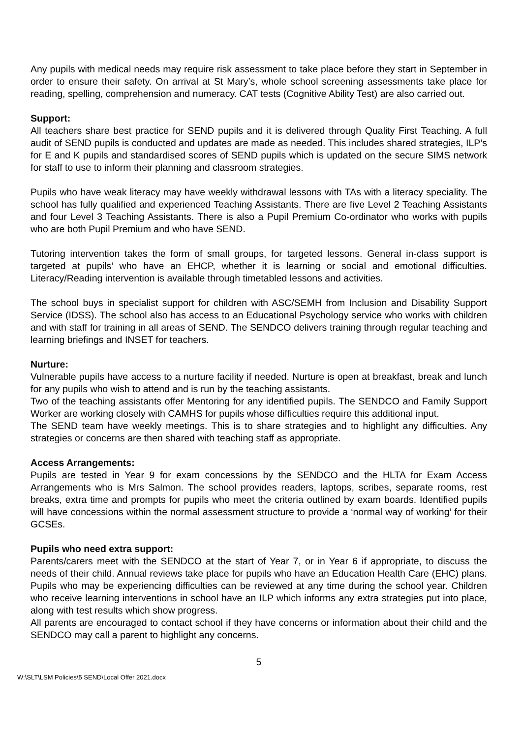Any pupils with medical needs may require risk assessment to take place before they start in September in order to ensure their safety. On arrival at St Mary’s, whole school screening assessments take place for reading, spelling, comprehension and numeracy. CAT tests (Cognitive Ability Test) are also carried out.
Support:
All teachers share best practice for SEND pupils and it is delivered through Quality First Teaching. A full audit of SEND pupils is conducted and updates are made as needed. This includes shared strategies, ILP’s for E and K pupils and standardised scores of SEND pupils which is updated on the secure SIMS network for staff to use to inform their planning and classroom strategies.
Pupils who have weak literacy may have weekly withdrawal lessons with TAs with a literacy speciality. The school has fully qualified and experienced Teaching Assistants. There are five Level 2 Teaching Assistants and four Level 3 Teaching Assistants. There is also a Pupil Premium Co-ordinator who works with pupils who are both Pupil Premium and who have SEND.
Tutoring intervention takes the form of small groups, for targeted lessons. General in-class support is targeted at pupils’ who have an EHCP, whether it is learning or social and emotional difficulties. Literacy/Reading intervention is available through timetabled lessons and activities.
The school buys in specialist support for children with ASC/SEMH from Inclusion and Disability Support Service (IDSS). The school also has access to an Educational Psychology service who works with children and with staff for training in all areas of SEND. The SENDCO delivers training through regular teaching and learning briefings and INSET for teachers.
Nurture:
Vulnerable pupils have access to a nurture facility if needed. Nurture is open at breakfast, break and lunch for any pupils who wish to attend and is run by the teaching assistants.
Two of the teaching assistants offer Mentoring for any identified pupils. The SENDCO and Family Support Worker are working closely with CAMHS for pupils whose difficulties require this additional input.
The SEND team have weekly meetings. This is to share strategies and to highlight any difficulties. Any strategies or concerns are then shared with teaching staff as appropriate.
Access Arrangements:
Pupils are tested in Year 9 for exam concessions by the SENDCO and the HLTA for Exam Access Arrangements who is Mrs Salmon. The school provides readers, laptops, scribes, separate rooms, rest breaks, extra time and prompts for pupils who meet the criteria outlined by exam boards. Identified pupils will have concessions within the normal assessment structure to provide a ‘normal way of working’ for their GCSEs.
Pupils who need extra support:
Parents/carers meet with the SENDCO at the start of Year 7, or in Year 6 if appropriate, to discuss the needs of their child. Annual reviews take place for pupils who have an Education Health Care (EHC) plans. Pupils who may be experiencing difficulties can be reviewed at any time during the school year. Children who receive learning interventions in school have an ILP which informs any extra strategies put into place, along with test results which show progress.
All parents are encouraged to contact school if they have concerns or information about their child and the SENDCO may call a parent to highlight any concerns.
5
W:\SLT\LSM Policies\5 SEND\Local Offer 2021.docx